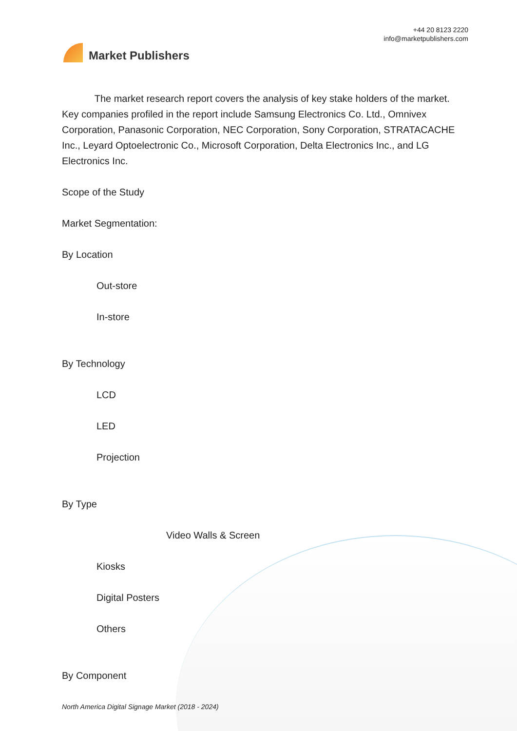Market Publishers
+44 20 8123 2220
info@marketpublishers.com
The market research report covers the analysis of key stake holders of the market. Key companies profiled in the report include Samsung Electronics Co. Ltd., Omnivex Corporation, Panasonic Corporation, NEC Corporation, Sony Corporation, STRATACACHE Inc., Leyard Optoelectronic Co., Microsoft Corporation, Delta Electronics Inc., and LG Electronics Inc.
Scope of the Study
Market Segmentation:
By Location
Out-store
In-store
By Technology
LCD
LED
Projection
By Type
Video Walls & Screen
Kiosks
Digital Posters
Others
By Component
North America Digital Signage Market (2018 - 2024)